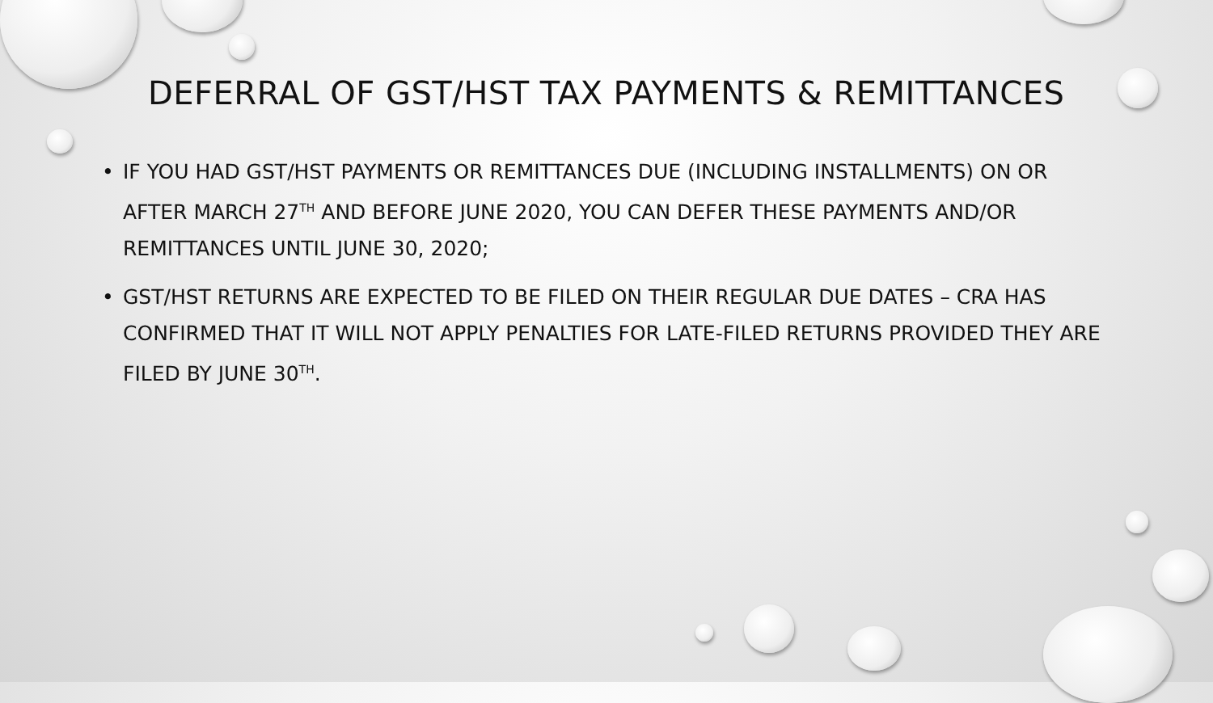DEFERRAL OF GST/HST TAX PAYMENTS & REMITTANCES
• IF YOU HAD GST/HST PAYMENTS OR REMITTANCES DUE (INCLUDING INSTALLMENTS) ON OR AFTER MARCH 27<sup>TH</sup> AND BEFORE JUNE 2020, YOU CAN DEFER THESE PAYMENTS AND/OR REMITTANCES UNTIL JUNE 30, 2020;
• GST/HST RETURNS ARE EXPECTED TO BE FILED ON THEIR REGULAR DUE DATES – CRA HAS CONFIRMED THAT IT WILL NOT APPLY PENALTIES FOR LATE-FILED RETURNS PROVIDED THEY ARE FILED BY JUNE 30<sup>TH</sup>.